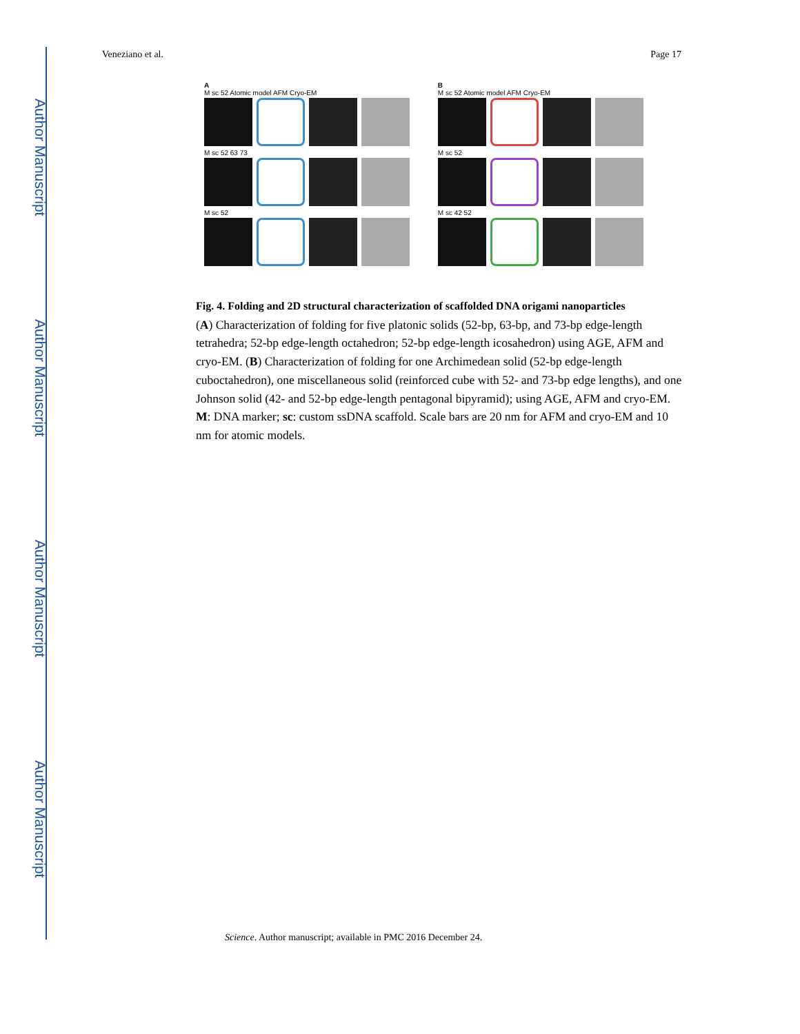Author Manuscript
Author Manuscript
Author Manuscript
Author Manuscript
Veneziano et al. Page 17
A
M sc 52 Atomic model AFM Cryo-EM
M sc 52 63 73
M sc 52
B
M sc 52 Atomic model AFM Cryo-EM
M sc 52
M sc 42 52
Fig. 4. Folding and 2D structural characterization of scaffolded DNA origami nanoparticles
(A) Characterization of folding for five platonic solids (52-bp, 63-bp, and 73-bp edge-length tetrahedra; 52-bp edge-length octahedron; 52-bp edge-length icosahedron) using AGE, AFM and cryo-EM. (B) Characterization of folding for one Archimedean solid (52-bp edge-length cuboctahedron), one miscellaneous solid (reinforced cube with 52- and 73-bp edge lengths), and one Johnson solid (42- and 52-bp edge-length pentagonal bipyramid); using AGE, AFM and cryo-EM. M: DNA marker; sc: custom ssDNA scaffold. Scale bars are 20 nm for AFM and cryo-EM and 10 nm for atomic models.
Science. Author manuscript; available in PMC 2016 December 24.